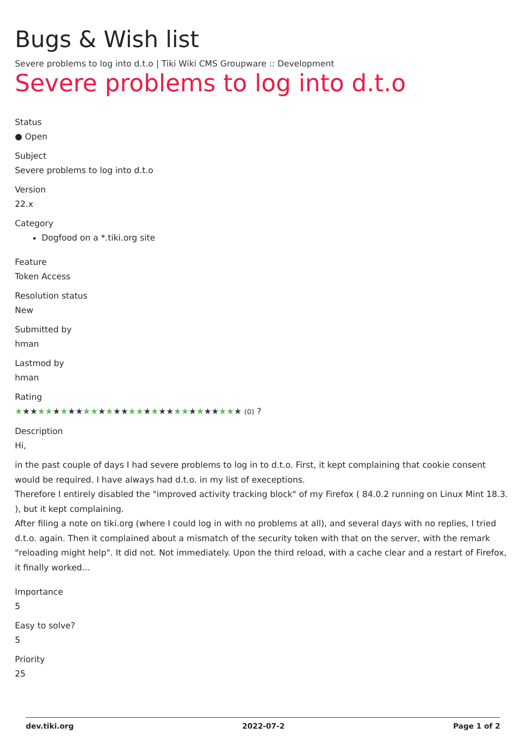Bugs & Wish list
Severe problems to log into d.t.o | Tiki Wiki CMS Groupware :: Development
Severe problems to log into d.t.o
Status
● Open
Subject
Severe problems to log into d.t.o
Version
22.x
Category
Dogfood on a *.tiki.org site
Feature
Token Access
Resolution status
New
Submitted by
hman
Lastmod by
hman
Rating
★★★★★★★★★★★★★★★★★★★★★★★★★★★★★★ (0) ?
Description
Hi,
in the past couple of days I had severe problems to log in to d.t.o. First, it kept complaining that cookie consent would be required. I have always had d.t.o. in my list of execeptions.
Therefore I entirely disabled the "improved activity tracking block" of my Firefox ( 84.0.2 running on Linux Mint 18.3. ), but it kept complaining.
After filing a note on tiki.org (where I could log in with no problems at all), and several days with no replies, I tried d.t.o. again. Then it complained about a mismatch of the security token with that on the server, with the remark "reloading might help". It did not. Not immediately. Upon the third reload, with a cache clear and a restart of Firefox, it finally worked...
Importance
5
Easy to solve?
5
Priority
25
dev.tiki.org 2022-07-2 Page 1 of 2